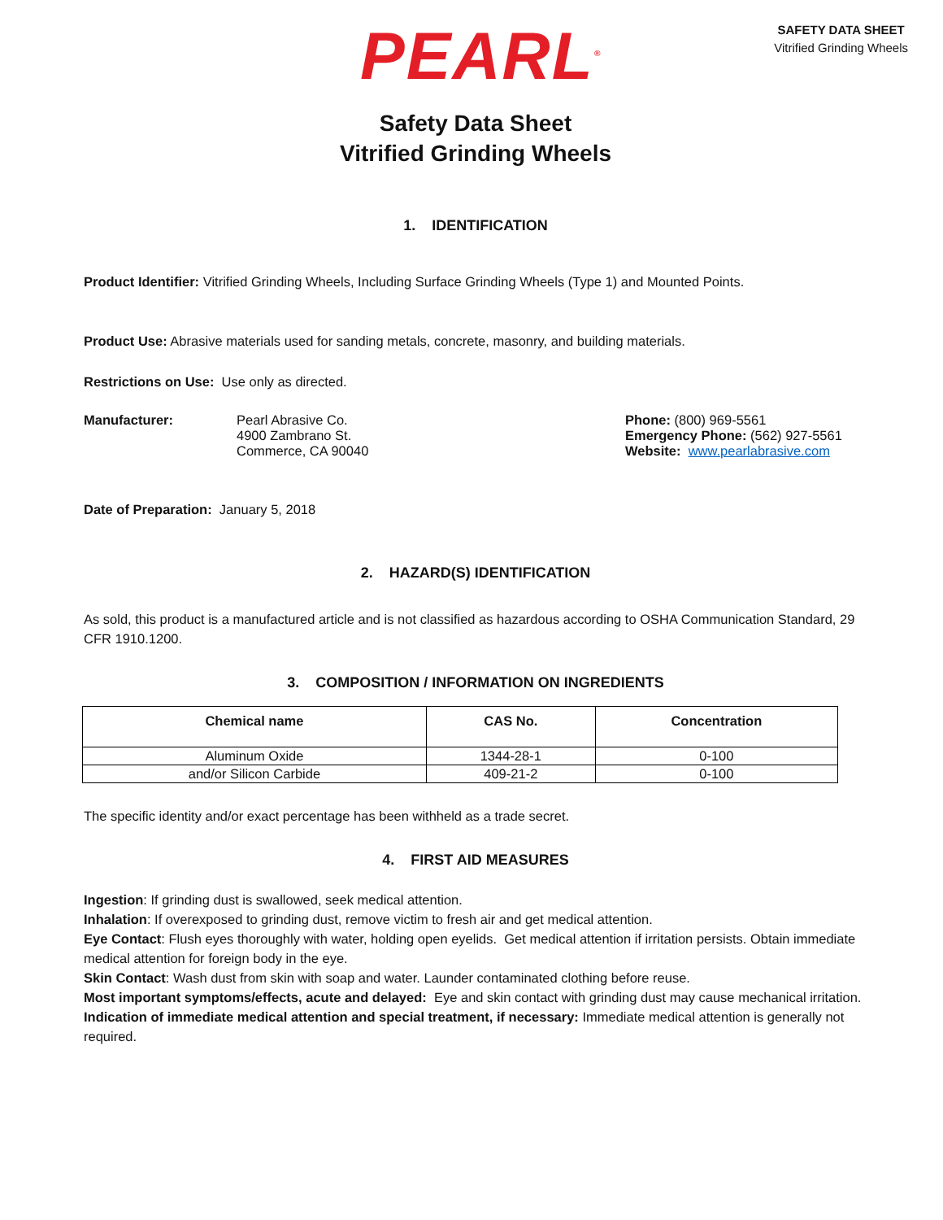PEARL<sup>®</sup>
SAFETY DATA SHEET
Vitrified Grinding Wheels
Safety Data Sheet
Vitrified Grinding Wheels
1. IDENTIFICATION
Product Identifier: Vitrified Grinding Wheels, Including Surface Grinding Wheels (Type 1) and Mounted Points.
Product Use: Abrasive materials used for sanding metals, concrete, masonry, and building materials.
Restrictions on Use: Use only as directed.
Manufacturer: Pearl Abrasive Co.
4900 Zambrano St.
Commerce, CA 90040
Phone: (800) 969-5561
Emergency Phone: (562) 927-5561
Website: www.pearlabrasive.com
Date of Preparation: January 5, 2018
2. HAZARD(S) IDENTIFICATION
As sold, this product is a manufactured article and is not classified as hazardous according to OSHA Communication Standard, 29 CFR 1910.1200.
3. COMPOSITION / INFORMATION ON INGREDIENTS
| Chemical name | CAS No. | Concentration |
| --- | --- | --- |
| Aluminum Oxide | 1344-28-1 | 0-100 |
| and/or Silicon Carbide | 409-21-2 | 0-100 |
The specific identity and/or exact percentage has been withheld as a trade secret.
4. FIRST AID MEASURES
Ingestion: If grinding dust is swallowed, seek medical attention.
Inhalation: If overexposed to grinding dust, remove victim to fresh air and get medical attention.
Eye Contact: Flush eyes thoroughly with water, holding open eyelids. Get medical attention if irritation persists. Obtain immediate medical attention for foreign body in the eye.
Skin Contact: Wash dust from skin with soap and water. Launder contaminated clothing before reuse.
Most important symptoms/effects, acute and delayed: Eye and skin contact with grinding dust may cause mechanical irritation.
Indication of immediate medical attention and special treatment, if necessary: Immediate medical attention is generally not required.